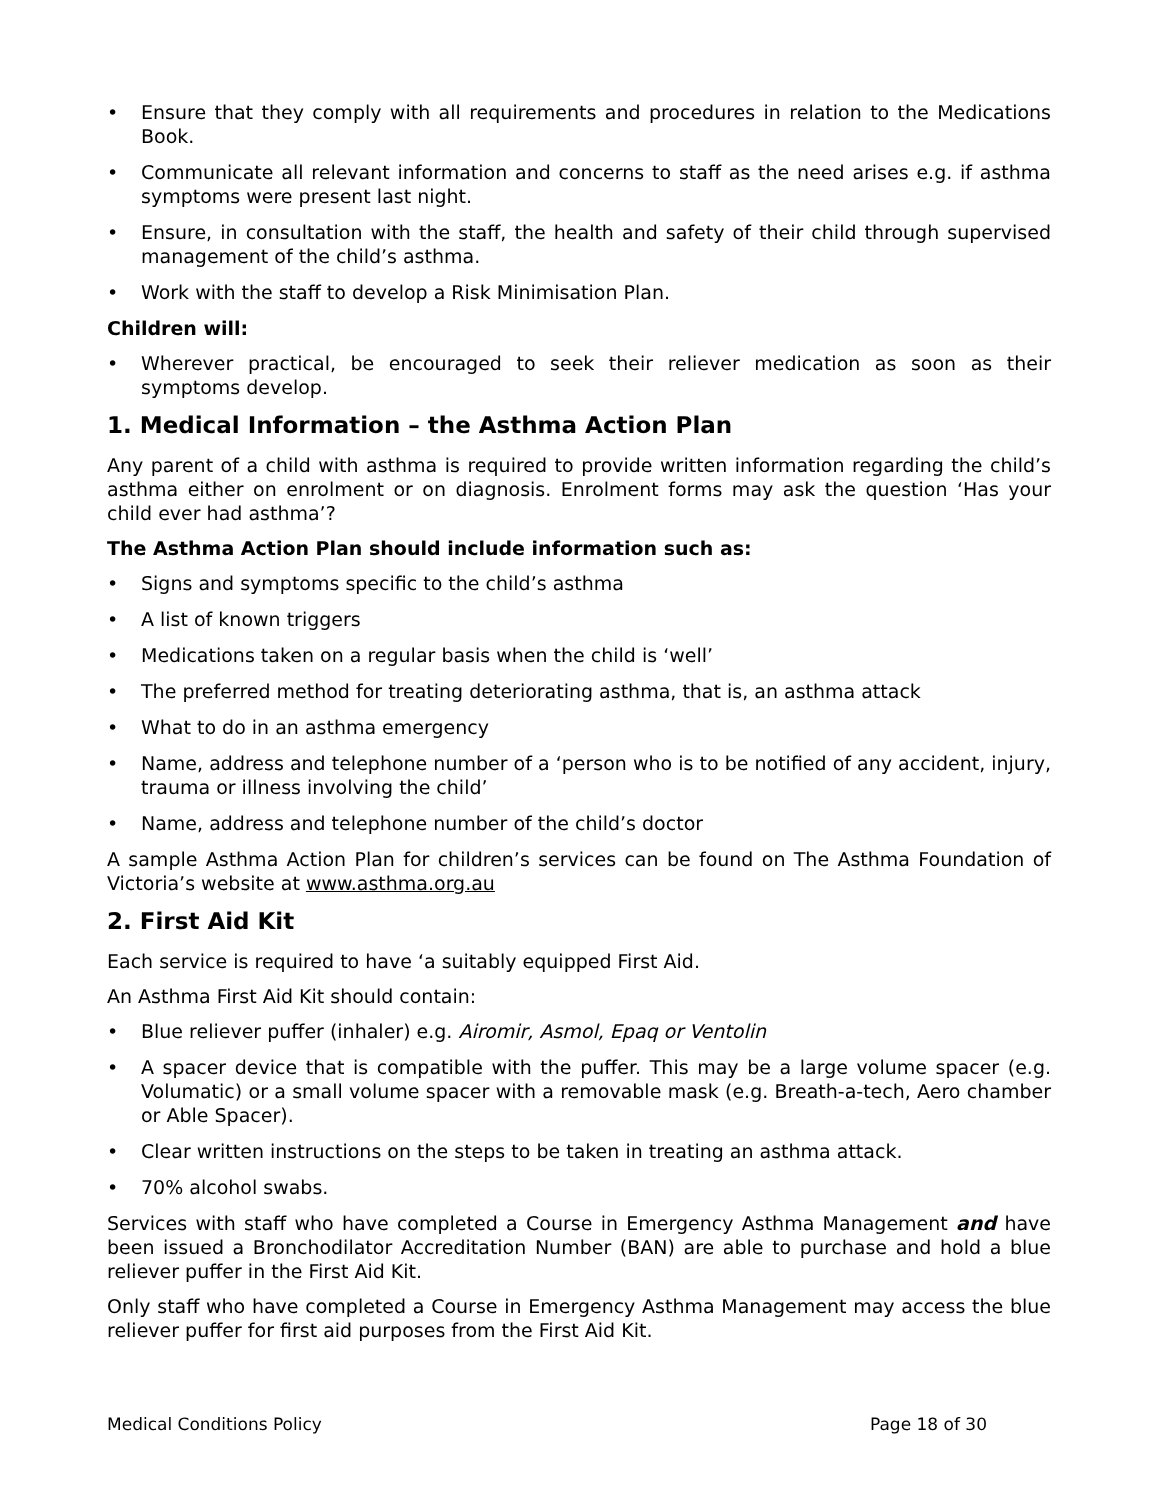• Ensure that they comply with all requirements and procedures in relation to the Medications Book.
• Communicate all relevant information and concerns to staff as the need arises e.g. if asthma symptoms were present last night.
• Ensure, in consultation with the staff, the health and safety of their child through supervised management of the child’s asthma.
• Work with the staff to develop a Risk Minimisation Plan.
Children will:
• Wherever practical, be encouraged to seek their reliever medication as soon as their symptoms develop.
1. Medical Information – the Asthma Action Plan
Any parent of a child with asthma is required to provide written information regarding the child’s asthma either on enrolment or on diagnosis. Enrolment forms may ask the question ‘Has your child ever had asthma’?
The Asthma Action Plan should include information such as:
• Signs and symptoms specific to the child’s asthma
• A list of known triggers
• Medications taken on a regular basis when the child is ‘well’
• The preferred method for treating deteriorating asthma, that is, an asthma attack
• What to do in an asthma emergency
• Name, address and telephone number of a ‘person who is to be notified of any accident, injury, trauma or illness involving the child’
• Name, address and telephone number of the child’s doctor
A sample Asthma Action Plan for children’s services can be found on The Asthma Foundation of Victoria’s website at www.asthma.org.au
2. First Aid Kit
Each service is required to have ‘a suitably equipped First Aid.
An Asthma First Aid Kit should contain:
• Blue reliever puffer (inhaler) e.g. Airomir, Asmol, Epaq or Ventolin
• A spacer device that is compatible with the puffer. This may be a large volume spacer (e.g. Volumatic) or a small volume spacer with a removable mask (e.g. Breath-a-tech, Aero chamber or Able Spacer).
• Clear written instructions on the steps to be taken in treating an asthma attack.
• 70% alcohol swabs.
Services with staff who have completed a Course in Emergency Asthma Management and have been issued a Bronchodilator Accreditation Number (BAN) are able to purchase and hold a blue reliever puffer in the First Aid Kit.
Only staff who have completed a Course in Emergency Asthma Management may access the blue reliever puffer for first aid purposes from the First Aid Kit.
Medical Conditions Policy Page 18 of 30